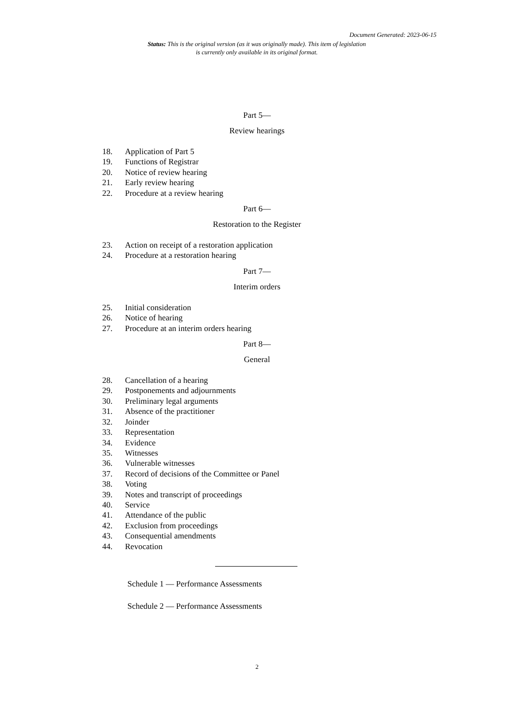Document Generated: 2023-06-15
Status: This is the original version (as it was originally made). This item of legislation is currently only available in its original format.
Part 5—
Review hearings
18. Application of Part 5
19. Functions of Registrar
20. Notice of review hearing
21. Early review hearing
22. Procedure at a review hearing
Part 6—
Restoration to the Register
23. Action on receipt of a restoration application
24. Procedure at a restoration hearing
Part 7—
Interim orders
25. Initial consideration
26. Notice of hearing
27. Procedure at an interim orders hearing
Part 8—
General
28. Cancellation of a hearing
29. Postponements and adjournments
30. Preliminary legal arguments
31. Absence of the practitioner
32. Joinder
33. Representation
34. Evidence
35. Witnesses
36. Vulnerable witnesses
37. Record of decisions of the Committee or Panel
38. Voting
39. Notes and transcript of proceedings
40. Service
41. Attendance of the public
42. Exclusion from proceedings
43. Consequential amendments
44. Revocation
Schedule 1 — Performance Assessments
Schedule 2 — Performance Assessments
2